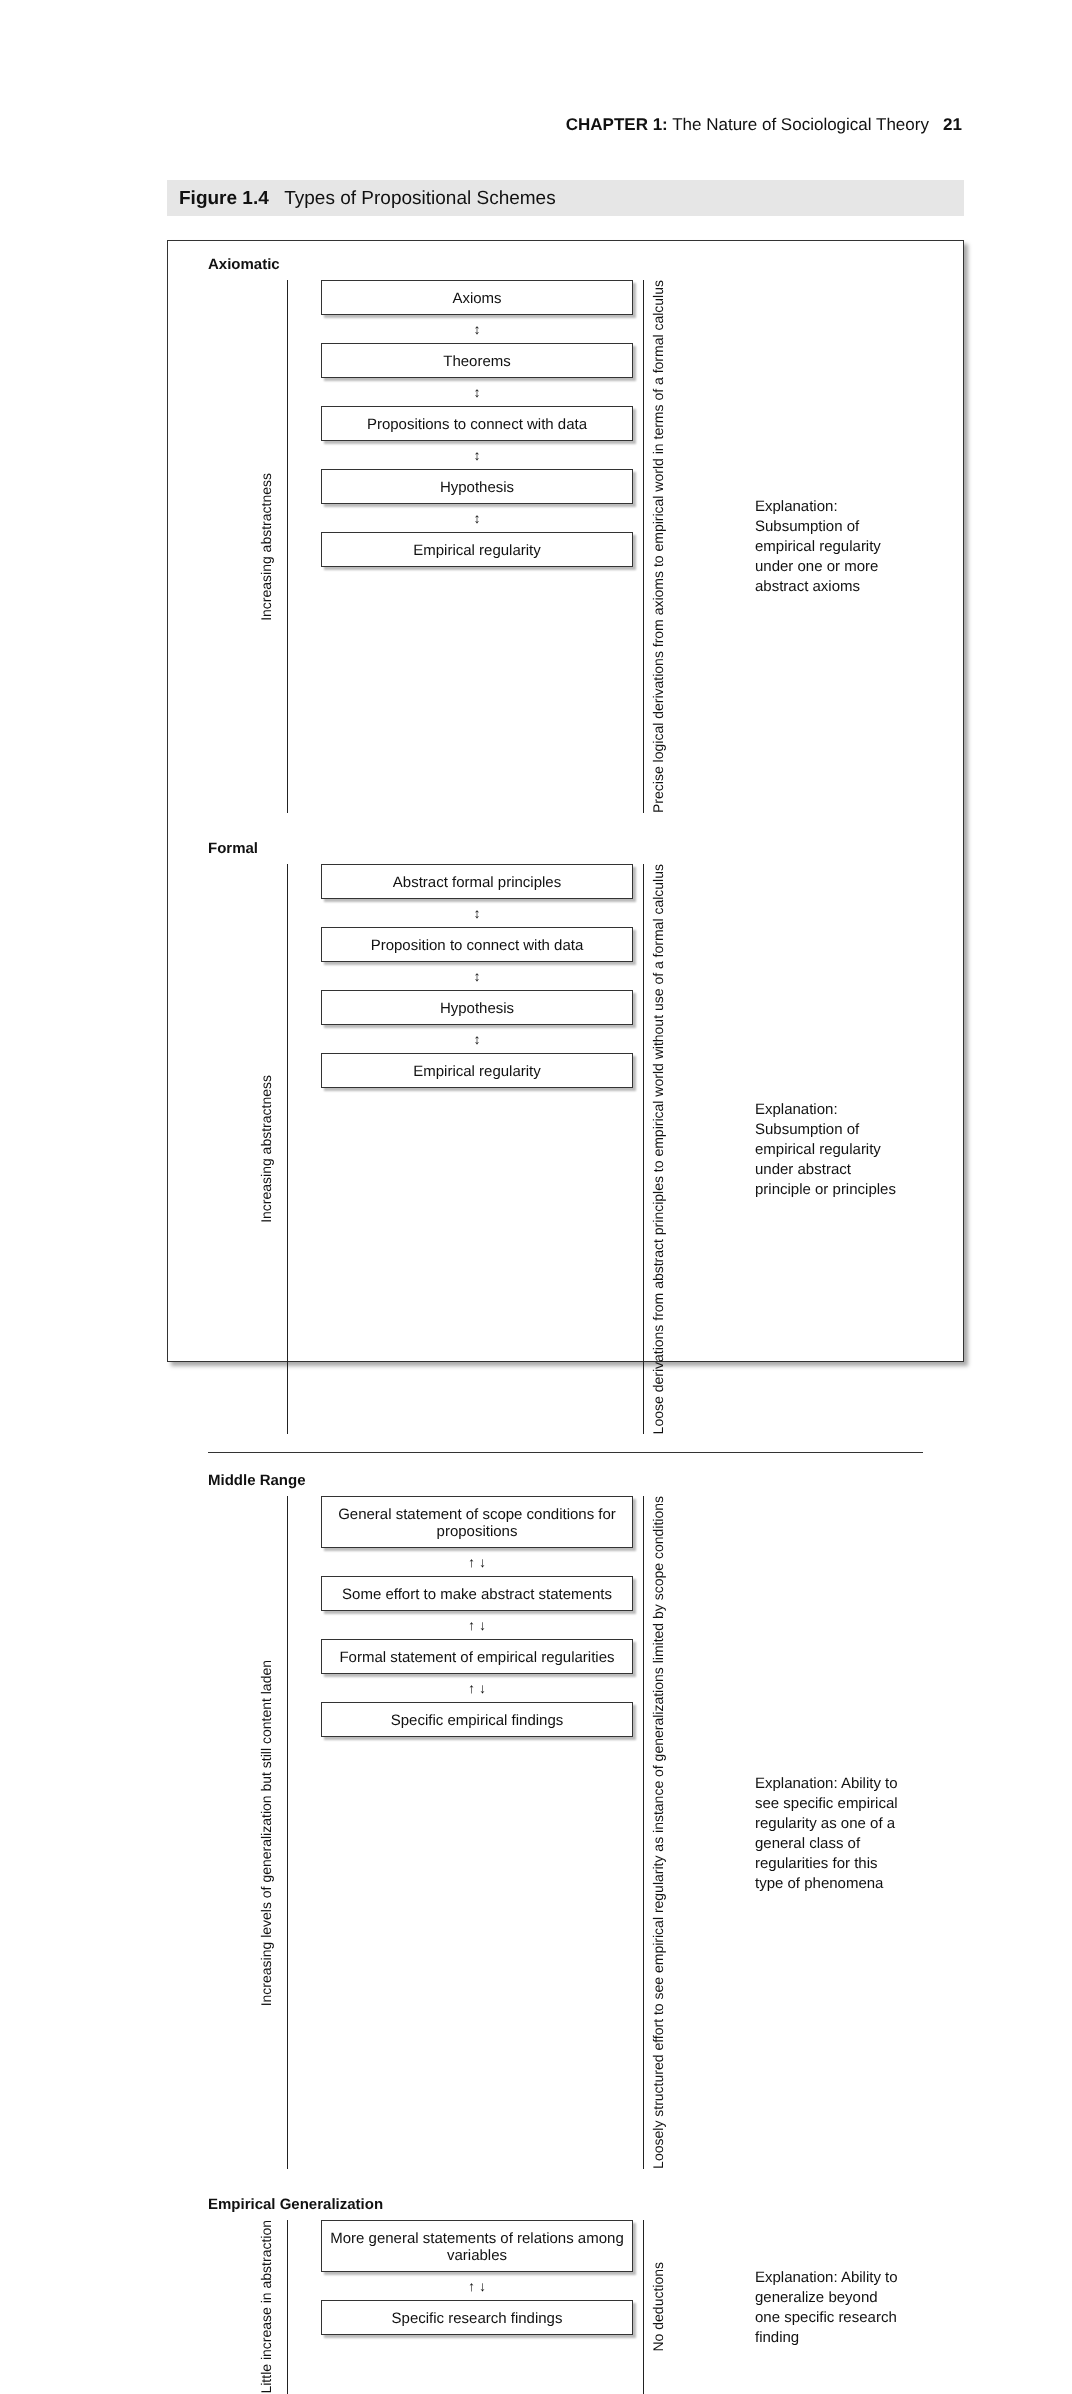CHAPTER 1: The Nature of Sociological Theory 21
Figure 1.4 Types of Propositional Schemes
Axiomatic
Increasing abstractness
Axioms
↕
Theorems
↕
Propositions to connect with data
↕
Hypothesis
↕
Empirical regularity
Precise logical derivations from axioms to empirical world in terms of a formal calculus
Explanation: Subsumption of empirical regularity under one or more abstract axioms
Formal
Increasing abstractness
Abstract formal principles
↕
Proposition to connect with data
↕
Hypothesis
↕
Empirical regularity
Loose derivations from abstract principles to empirical world without use of a formal calculus
Explanation: Subsumption of empirical regularity under abstract principle or principles
Middle Range
Increasing levels of generalization but still content laden
General statement of scope conditions for propositions
↑ ↓
Some effort to make abstract statements
↑ ↓
Formal statement of empirical regularities
↑ ↓
Specific empirical findings
Loosely structured effort to see empirical regularity as instance of generalizations limited by scope conditions
Explanation: Ability to see specific empirical regularity as one of a general class of regularities for this type of phenomena
Empirical Generalization
Little increase in abstraction
More general statements of relations among variables
↑ ↓
Specific research findings
No deductions
Explanation: Ability to generalize beyond one specific research finding